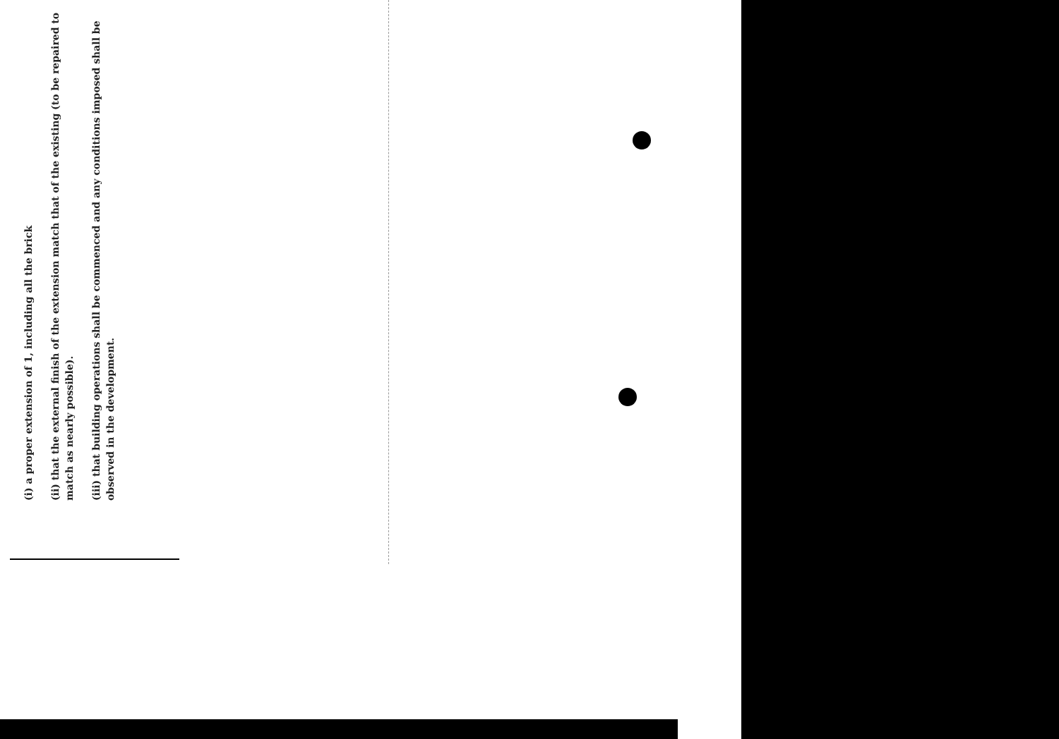(i) a proper extension of 1, including all the brick
(ii) that the external finish of the extension match that of the existing (to be repaired to match as nearly possible).
(iii) that building operations shall be commenced and any conditions imposed shall be observed in the development.